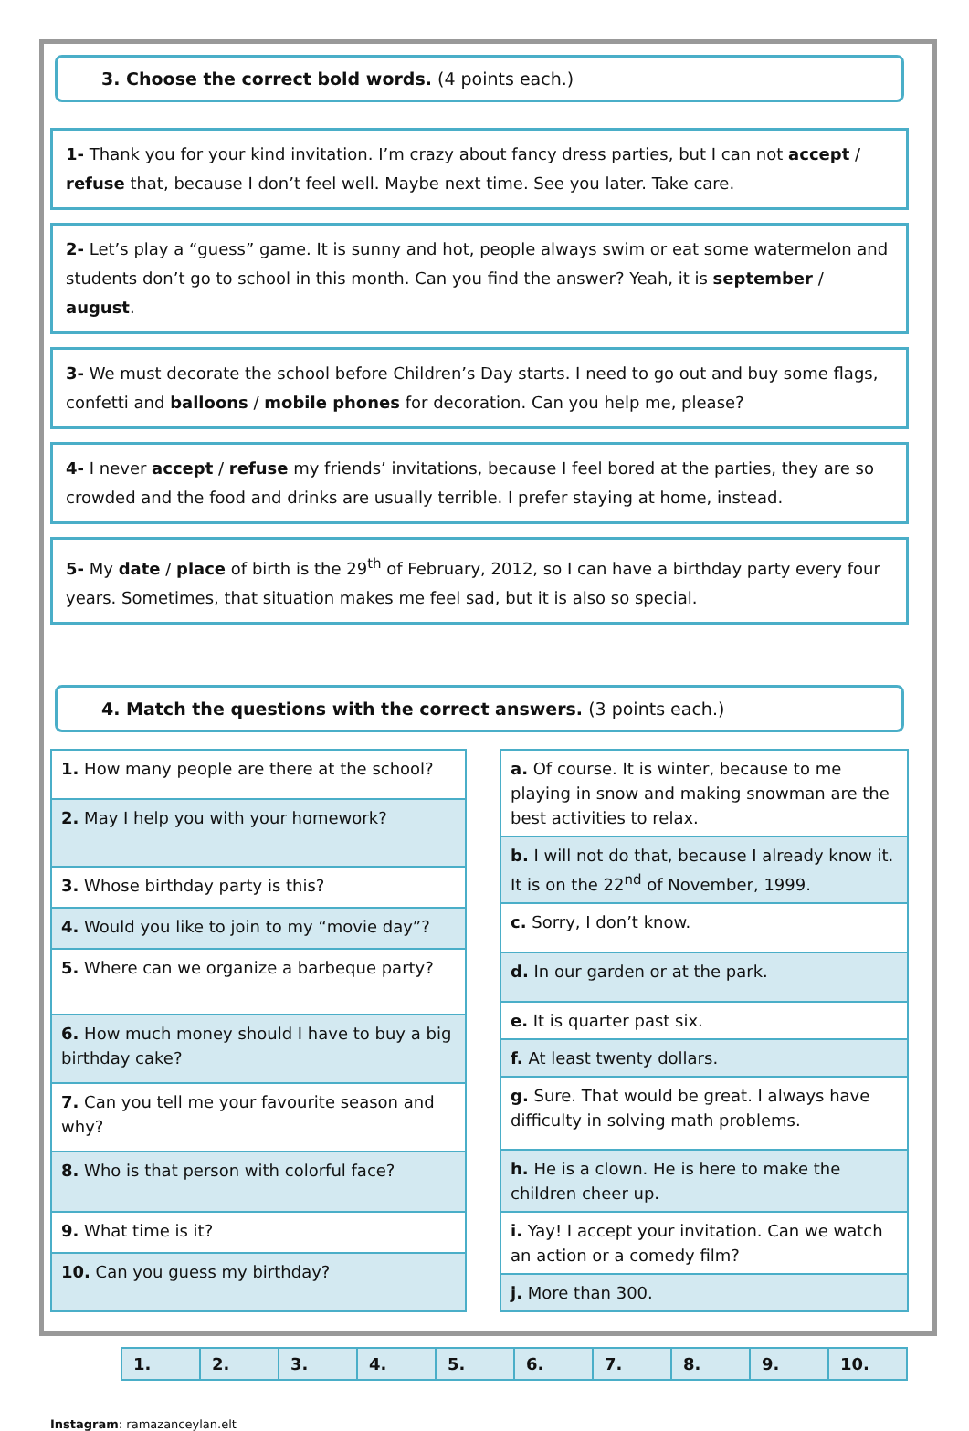3. Choose the correct bold words. (4 points each.)
1- Thank you for your kind invitation. I’m crazy about fancy dress parties, but I can not accept / refuse that, because I don’t feel well. Maybe next time. See you later. Take care.
2- Let’s play a “guess” game. It is sunny and hot, people always swim or eat some watermelon and students don’t go to school in this month. Can you find the answer? Yeah, it is september / august.
3- We must decorate the school before Children’s Day starts. I need to go out and buy some flags, confetti and balloons / mobile phones for decoration. Can you help me, please?
4- I never accept / refuse my friends’ invitations, because I feel bored at the parties, they are so crowded and the food and drinks are usually terrible. I prefer staying at home, instead.
5- My date / place of birth is the 29<sup>th</sup> of February, 2012, so I can have a birthday party every four years. Sometimes, that situation makes me feel sad, but it is also so special.
4. Match the questions with the correct answers. (3 points each.)
| 1. How many people are there at the school? |
| 2. May I help you with your homework? |
| 3. Whose birthday party is this? |
| 4. Would you like to join to my “movie day”? |
| 5. Where can we organize a barbeque party? |
| 6. How much money should I have to buy a big birthday cake? |
| 7. Can you tell me your favourite season and why? |
| 8. Who is that person with colorful face? |
| 9. What time is it? |
| 10. Can you guess my birthday? |
| a. Of course. It is winter, because to me playing in snow and making snowman are the best activities to relax. |
| b. I will not do that, because I already know it. It is on the 22<sup>nd</sup> of November, 1999. |
| c. Sorry, I don’t know. |
| d. In our garden or at the park. |
| e. It is quarter past six. |
| f. At least twenty dollars. |
| g. Sure. That would be great. I always have difficulty in solving math problems. |
| h. He is a clown. He is here to make the children cheer up. |
| i. Yay! I accept your invitation. Can we watch an action or a comedy film? |
| j. More than 300. |
| 1. | 2. | 3. | 4. | 5. | 6. | 7. | 8. | 9. | 10. |
Instagram: ramazanceylan.elt